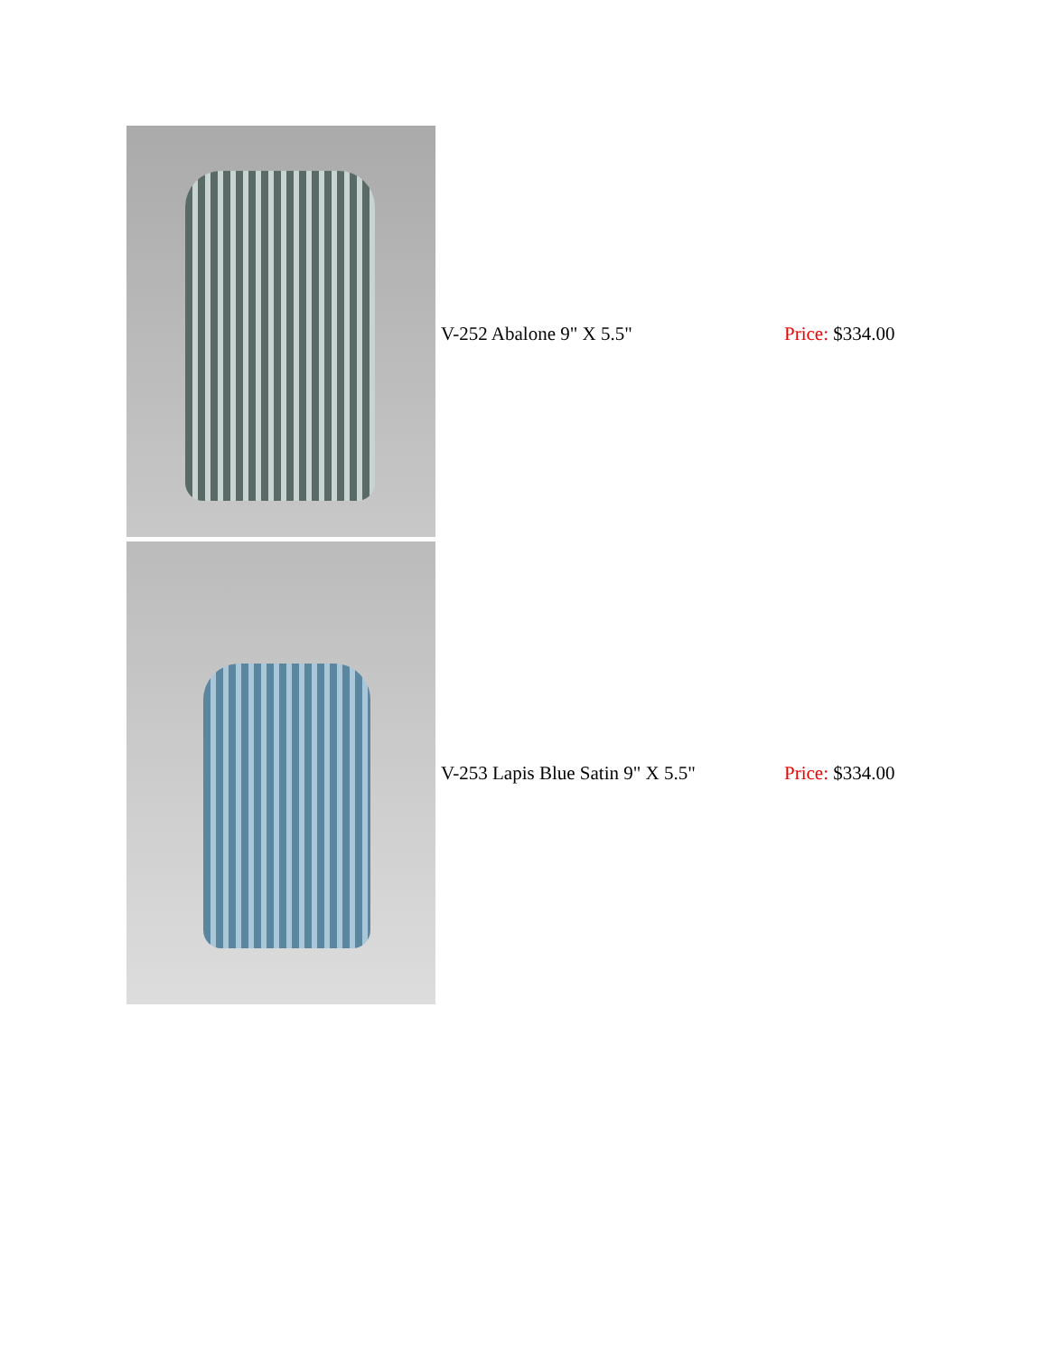| | V-252 Abalone 9" X 5.5" | Price: $334.00 |
| | V-253 Lapis Blue Satin 9" X 5.5" | Price: $334.00 |